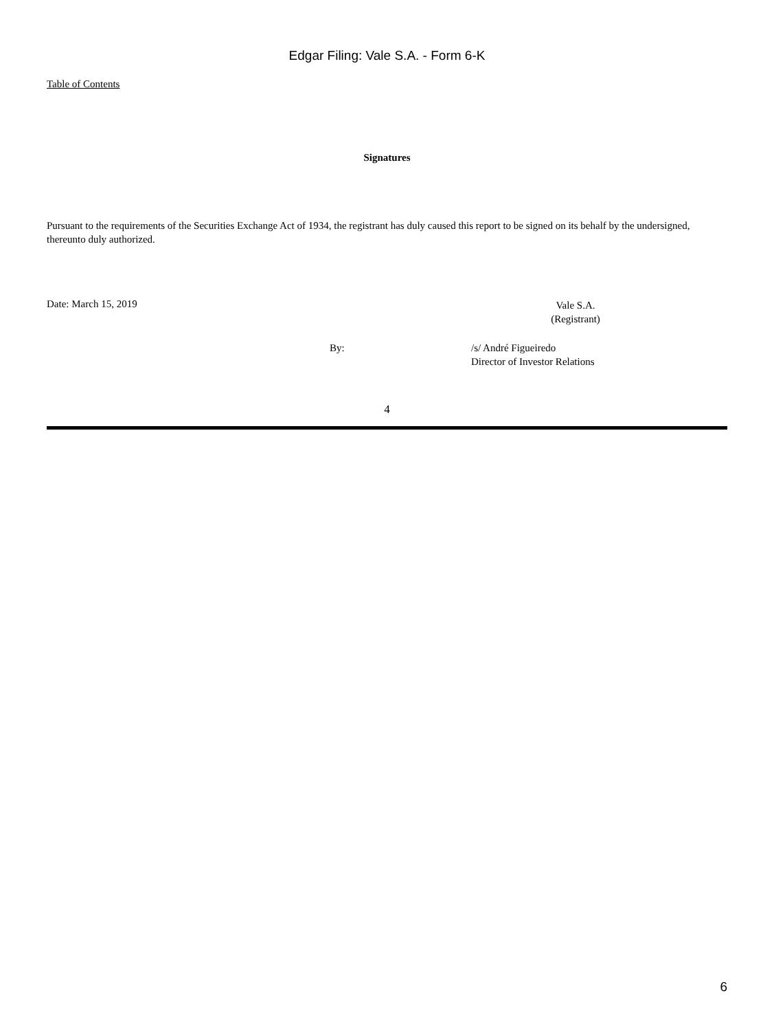Edgar Filing: Vale S.A. - Form 6-K
Table of Contents
Signatures
Pursuant to the requirements of the Securities Exchange Act of 1934, the registrant has duly caused this report to be signed on its behalf by the undersigned, thereunto duly authorized.
Date: March 15, 2019
Vale S.A.
(Registrant)
By: /s/ André Figueiredo
Director of Investor Relations
4
6